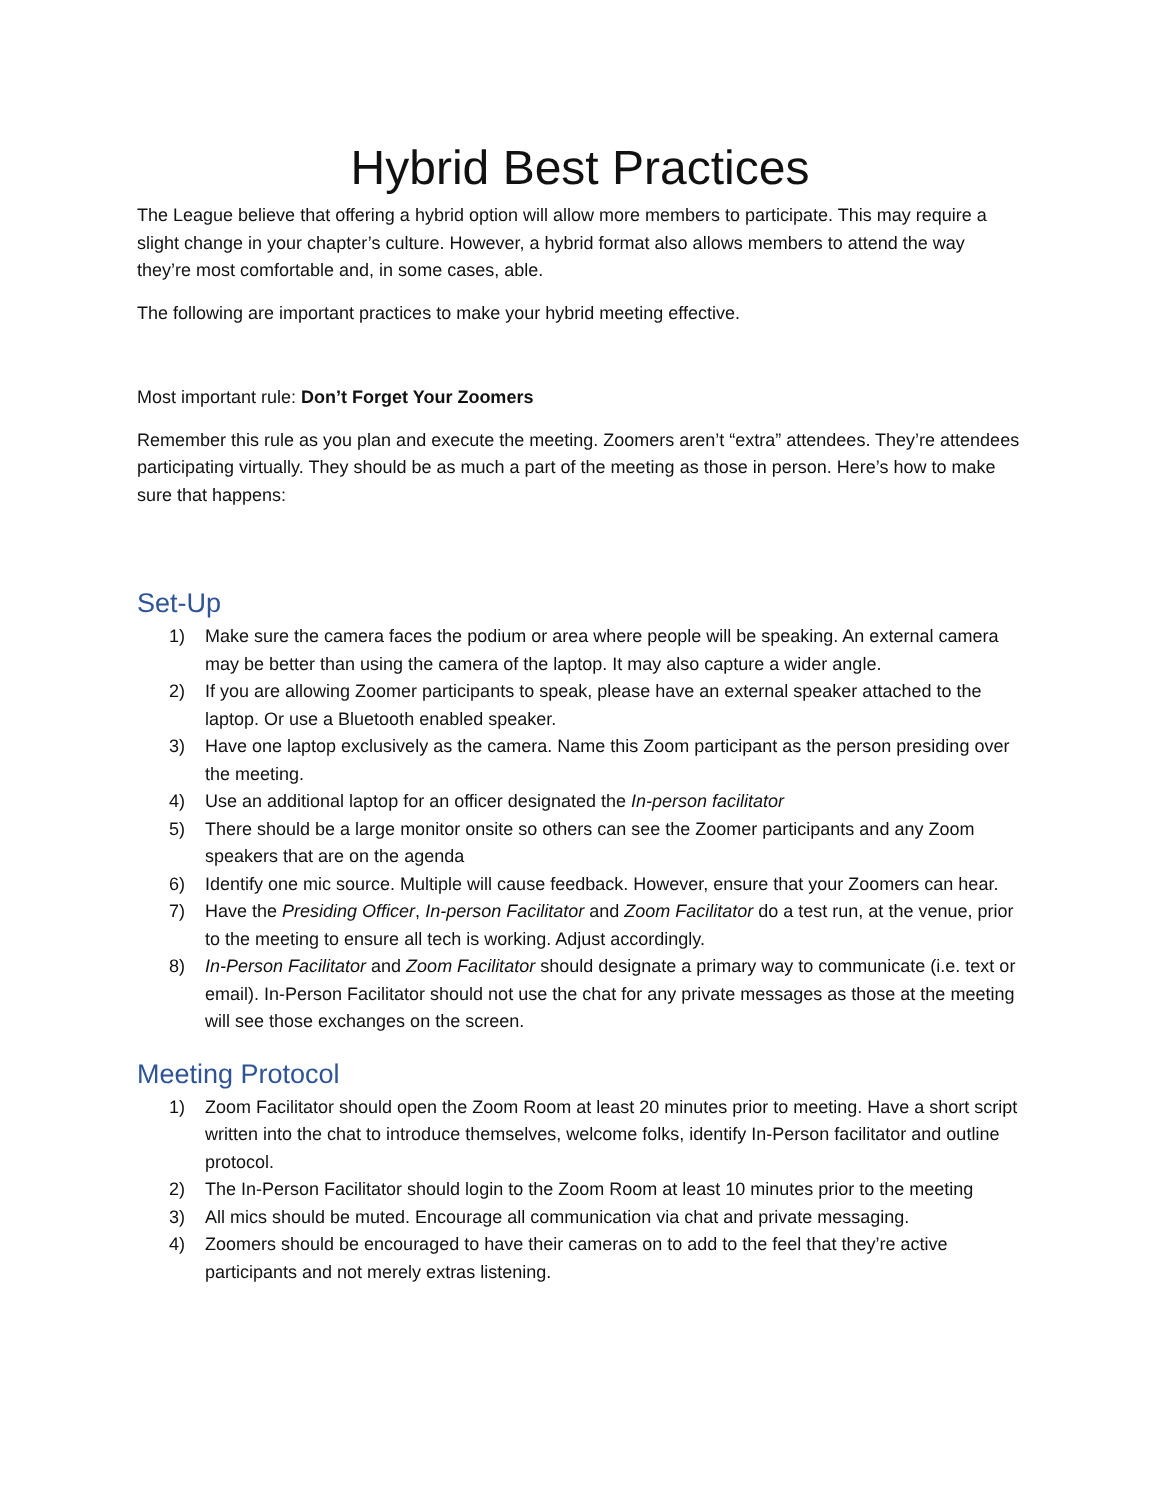Hybrid Best Practices
The League believe that offering a hybrid option will allow more members to participate. This may require a slight change in your chapter’s culture. However, a hybrid format also allows members to attend the way they’re most comfortable and, in some cases, able.
The following are important practices to make your hybrid meeting effective.
Most important rule: Don’t Forget Your Zoomers
Remember this rule as you plan and execute the meeting. Zoomers aren’t “extra” attendees. They’re attendees participating virtually. They should be as much a part of the meeting as those in person. Here’s how to make sure that happens:
Set-Up
1) Make sure the camera faces the podium or area where people will be speaking. An external camera may be better than using the camera of the laptop. It may also capture a wider angle.
2) If you are allowing Zoomer participants to speak, please have an external speaker attached to the laptop. Or use a Bluetooth enabled speaker.
3) Have one laptop exclusively as the camera. Name this Zoom participant as the person presiding over the meeting.
4) Use an additional laptop for an officer designated the In-person facilitator
5) There should be a large monitor onsite so others can see the Zoomer participants and any Zoom speakers that are on the agenda
6) Identify one mic source. Multiple will cause feedback. However, ensure that your Zoomers can hear.
7) Have the Presiding Officer, In-person Facilitator and Zoom Facilitator do a test run, at the venue, prior to the meeting to ensure all tech is working. Adjust accordingly.
8) In-Person Facilitator and Zoom Facilitator should designate a primary way to communicate (i.e. text or email). In-Person Facilitator should not use the chat for any private messages as those at the meeting will see those exchanges on the screen.
Meeting Protocol
1) Zoom Facilitator should open the Zoom Room at least 20 minutes prior to meeting. Have a short script written into the chat to introduce themselves, welcome folks, identify In-Person facilitator and outline protocol.
2) The In-Person Facilitator should login to the Zoom Room at least 10 minutes prior to the meeting
3) All mics should be muted. Encourage all communication via chat and private messaging.
4) Zoomers should be encouraged to have their cameras on to add to the feel that they’re active participants and not merely extras listening.